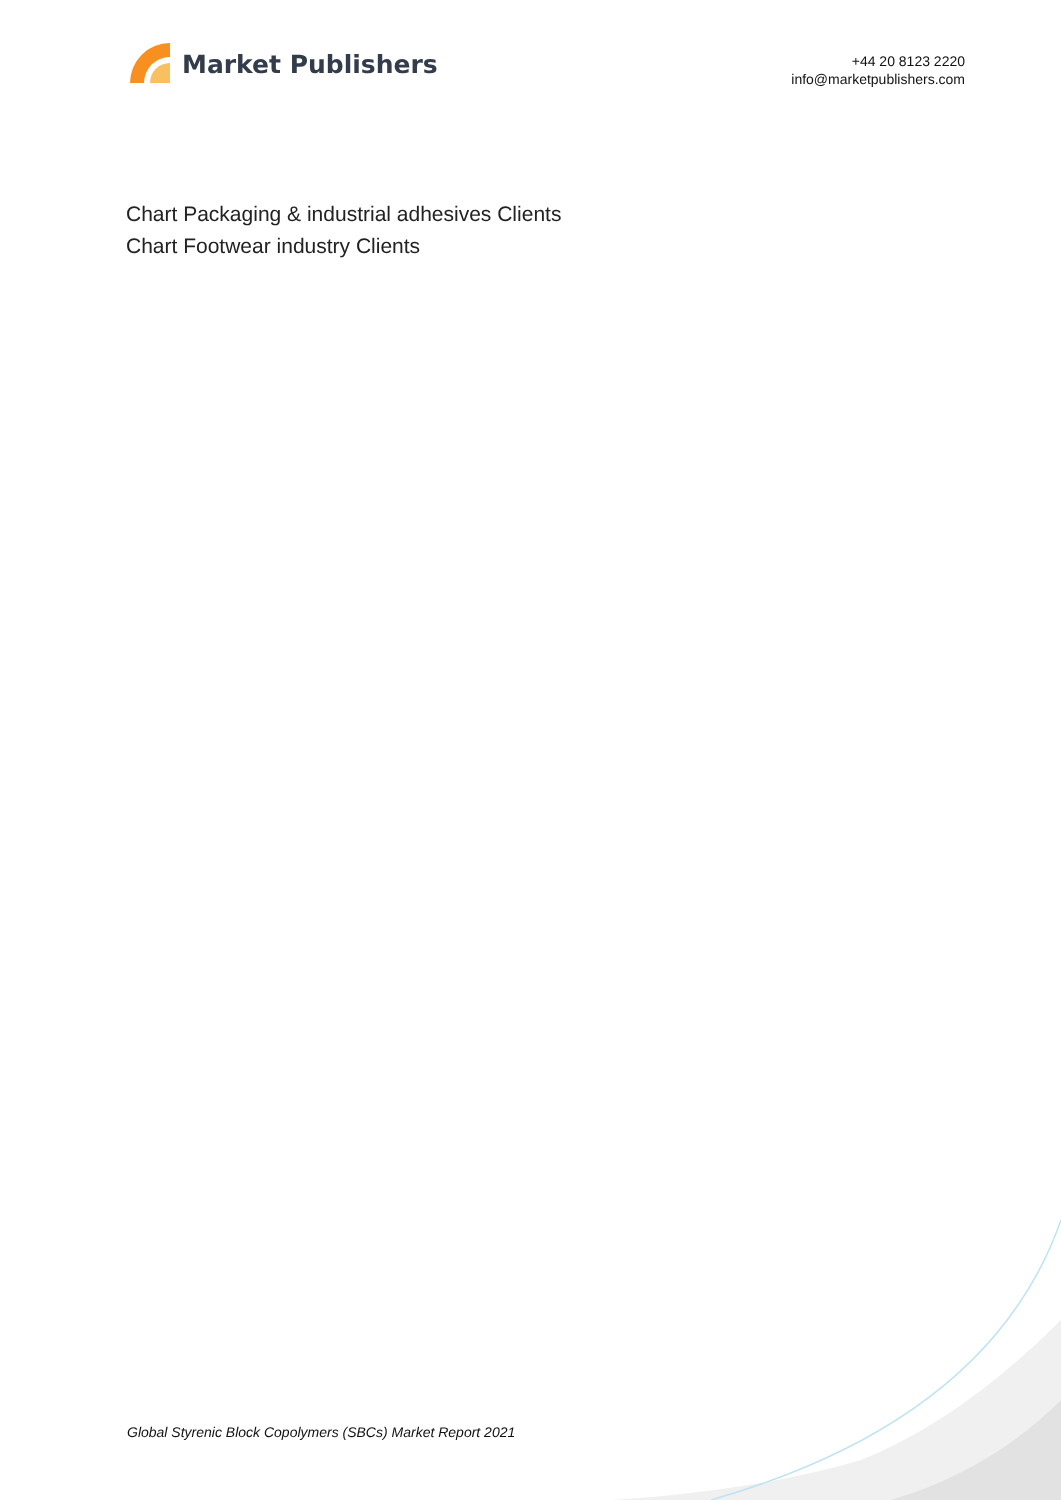Market Publishers
+44 20 8123 2220
info@marketpublishers.com
Chart Packaging & industrial adhesives Clients
Chart Footwear industry Clients
Global Styrenic Block Copolymers (SBCs) Market Report 2021